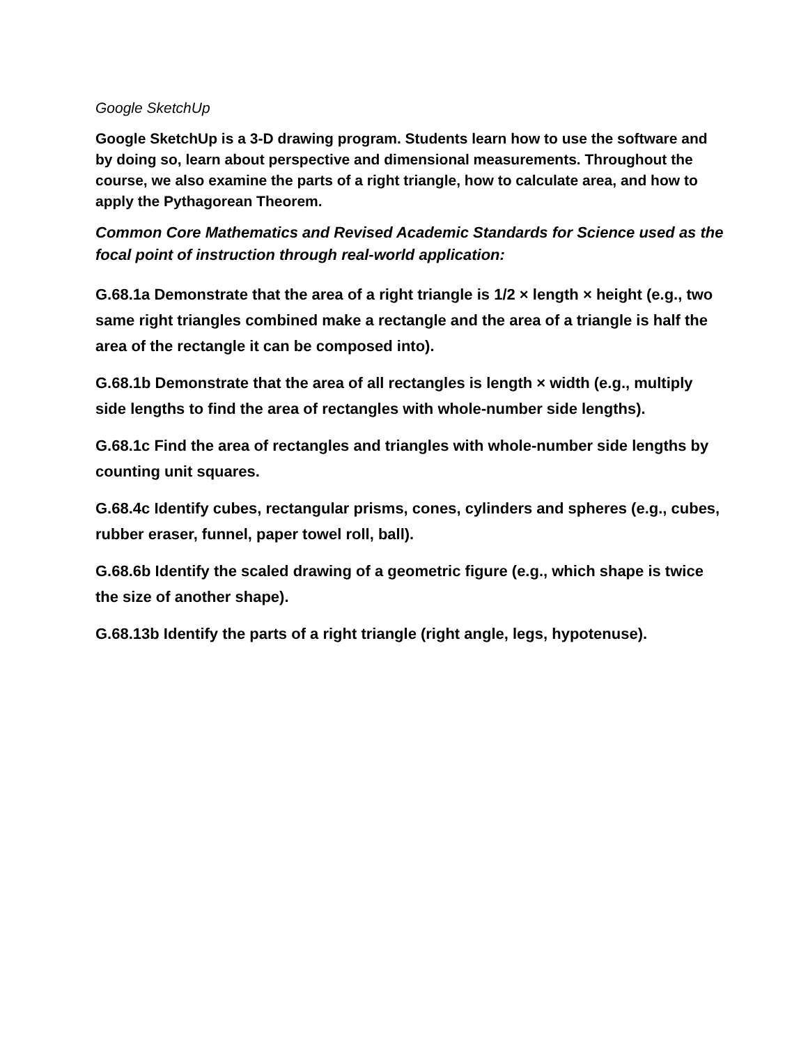Google SketchUp
Google SketchUp is a 3-D drawing program. Students learn how to use the software and by doing so, learn about perspective and dimensional measurements. Throughout the course, we also examine the parts of a right triangle, how to calculate area, and how to apply the Pythagorean Theorem.
Common Core Mathematics and Revised Academic Standards for Science used as the focal point of instruction through real-world application:
G.68.1a Demonstrate that the area of a right triangle is 1/2 × length × height (e.g., two same right triangles combined make a rectangle and the area of a triangle is half the area of the rectangle it can be composed into).
G.68.1b Demonstrate that the area of all rectangles is length × width (e.g., multiply side lengths to find the area of rectangles with whole-number side lengths).
G.68.1c Find the area of rectangles and triangles with whole-number side lengths by counting unit squares.
G.68.4c Identify cubes, rectangular prisms, cones, cylinders and spheres (e.g., cubes, rubber eraser, funnel, paper towel roll, ball).
G.68.6b Identify the scaled drawing of a geometric figure (e.g., which shape is twice the size of another shape).
G.68.13b Identify the parts of a right triangle (right angle, legs, hypotenuse).